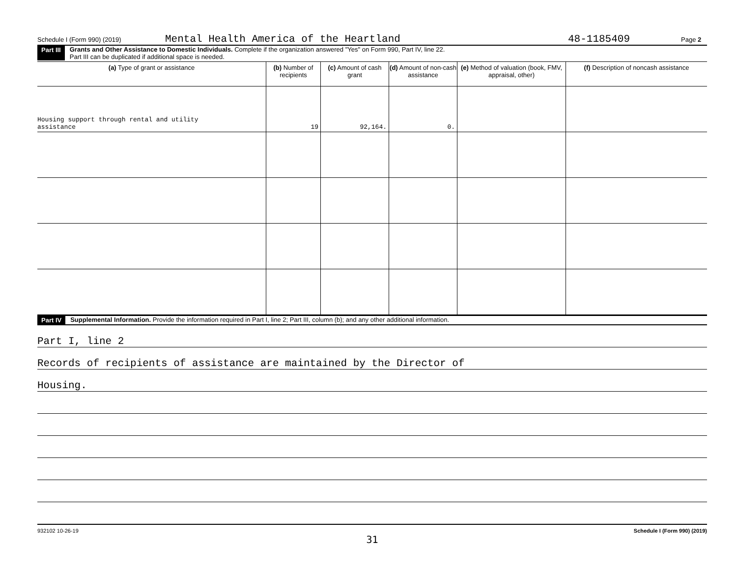Schedule I (Form 990) (2019) Mental Health America of the Heartland 48-1185409 Page 2
Part III Grants and Other Assistance to Domestic Individuals. Complete if the organization answered "Yes" on Form 990, Part IV, line 22.
Part III can be duplicated if additional space is needed.
| (a) Type of grant or assistance | (b) Number of recipients | (c) Amount of cash grant | (d) Amount of non-cash assistance | (e) Method of valuation (book, FMV, appraisal, other) | (f) Description of noncash assistance |
| --- | --- | --- | --- | --- | --- |
| Housing support through rental and utility assistance | 19 | 92,164. | 0. | | |
Part IV Supplemental Information. Provide the information required in Part I, line 2; Part III, column (b); and any other additional information.
Part I, line 2
Records of recipients of assistance are maintained by the Director of
Housing.
932102 10-26-19 Schedule I (Form 990) (2019)
31